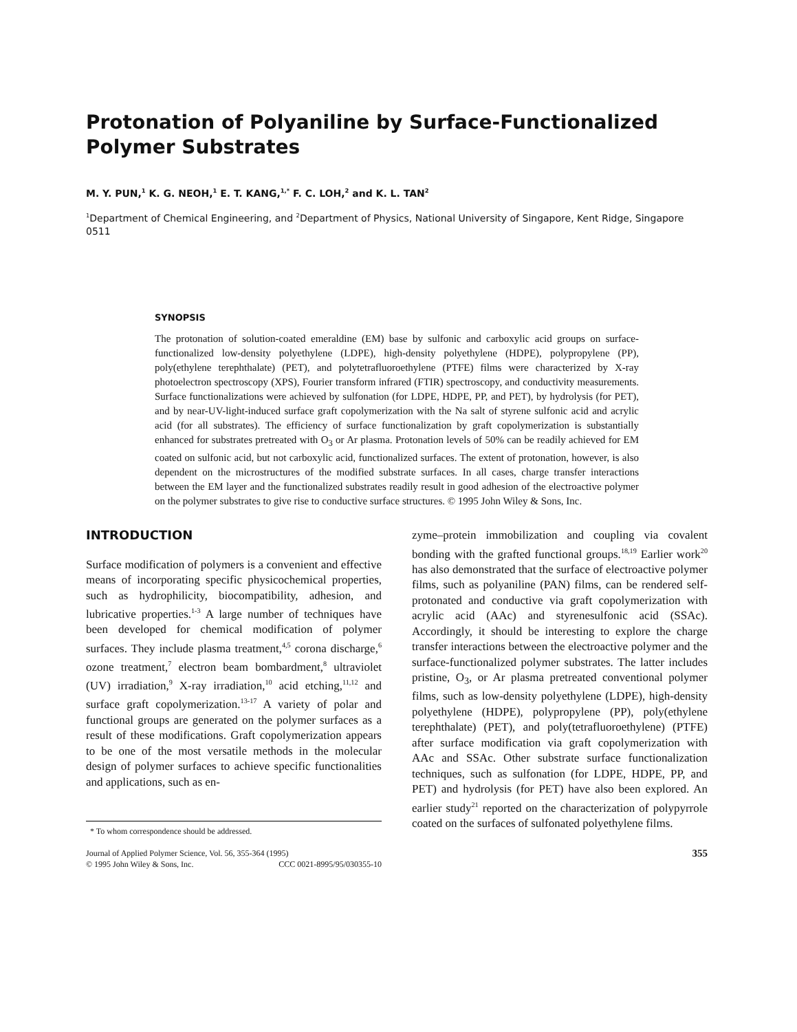Protonation of Polyaniline by Surface-Functionalized Polymer Substrates
M. Y. PUN,<sup>1</sup> K. G. NEOH,<sup>1</sup> E. T. KANG,<sup>1,*</sup> F. C. LOH,<sup>2</sup> and K. L. TAN<sup>2</sup>
<sup>1</sup> Department of Chemical Engineering, and <sup>2</sup>Department of Physics, National University of Singapore, Kent Ridge, Singapore 0511
SYNOPSIS
The protonation of solution-coated emeraldine (EM) base by sulfonic and carboxylic acid groups on surface-functionalized low-density polyethylene (LDPE), high-density polyethylene (HDPE), polypropylene (PP), poly(ethylene terephthalate) (PET), and polytetrafluoroethylene (PTFE) films were characterized by X-ray photoelectron spectroscopy (XPS), Fourier transform infrared (FTIR) spectroscopy, and conductivity measurements. Surface functionalizations were achieved by sulfonation (for LDPE, HDPE, PP, and PET), by hydrolysis (for PET), and by near-UV-light-induced surface graft copolymerization with the Na salt of styrene sulfonic acid and acrylic acid (for all substrates). The efficiency of surface functionalization by graft copolymerization is substantially enhanced for substrates pretreated with O<sub>3</sub> or Ar plasma. Protonation levels of 50% can be readily achieved for EM coated on sulfonic acid, but not carboxylic acid, functionalized surfaces. The extent of protonation, however, is also dependent on the microstructures of the modified substrate surfaces. In all cases, charge transfer interactions between the EM layer and the functionalized substrates readily result in good adhesion of the electroactive polymer on the polymer substrates to give rise to conductive surface structures. © 1995 John Wiley & Sons, Inc.
INTRODUCTION
Surface modification of polymers is a convenient and effective means of incorporating specific physicochemical properties, such as hydrophilicity, biocompatibility, adhesion, and lubricative properties.<sup>1-3</sup> A large number of techniques have been developed for chemical modification of polymer surfaces. They include plasma treatment,<sup>4,5</sup> corona discharge,<sup>6</sup> ozone treatment,<sup>7</sup> electron beam bombardment,<sup>8</sup> ultraviolet (UV) irradiation,<sup>9</sup> X-ray irradiation,<sup>10</sup> acid etching,<sup>11,12</sup> and surface graft copolymerization.<sup>13-17</sup> A variety of polar and functional groups are generated on the polymer surfaces as a result of these modifications. Graft copolymerization appears to be one of the most versatile methods in the molecular design of polymer surfaces to achieve specific functionalities and applications, such as en-
* To whom correspondence should be addressed.
Journal of Applied Polymer Science, Vol. 56, 355-364 (1995)
© 1995 John Wiley & Sons, Inc. CCC 0021-8995/95/030355-10
zyme–protein immobilization and coupling via covalent bonding with the grafted functional groups.<sup>18,19</sup> Earlier work<sup>20</sup> has also demonstrated that the surface of electroactive polymer films, such as polyaniline (PAN) films, can be rendered self-protonated and conductive via graft copolymerization with acrylic acid (AAc) and styrenesulfonic acid (SSAc). Accordingly, it should be interesting to explore the charge transfer interactions between the electroactive polymer and the surface-functionalized polymer substrates. The latter includes pristine, O<sub>3</sub>, or Ar plasma pretreated conventional polymer films, such as low-density polyethylene (LDPE), high-density polyethylene (HDPE), polypropylene (PP), poly(ethylene terephthalate) (PET), and poly(tetrafluoroethylene) (PTFE) after surface modification via graft copolymerization with AAc and SSAc. Other substrate surface functionalization techniques, such as sulfonation (for LDPE, HDPE, PP, and PET) and hydrolysis (for PET) have also been explored. An earlier study<sup>21</sup> reported on the characterization of polypyrrole coated on the surfaces of sulfonated polyethylene films.
355